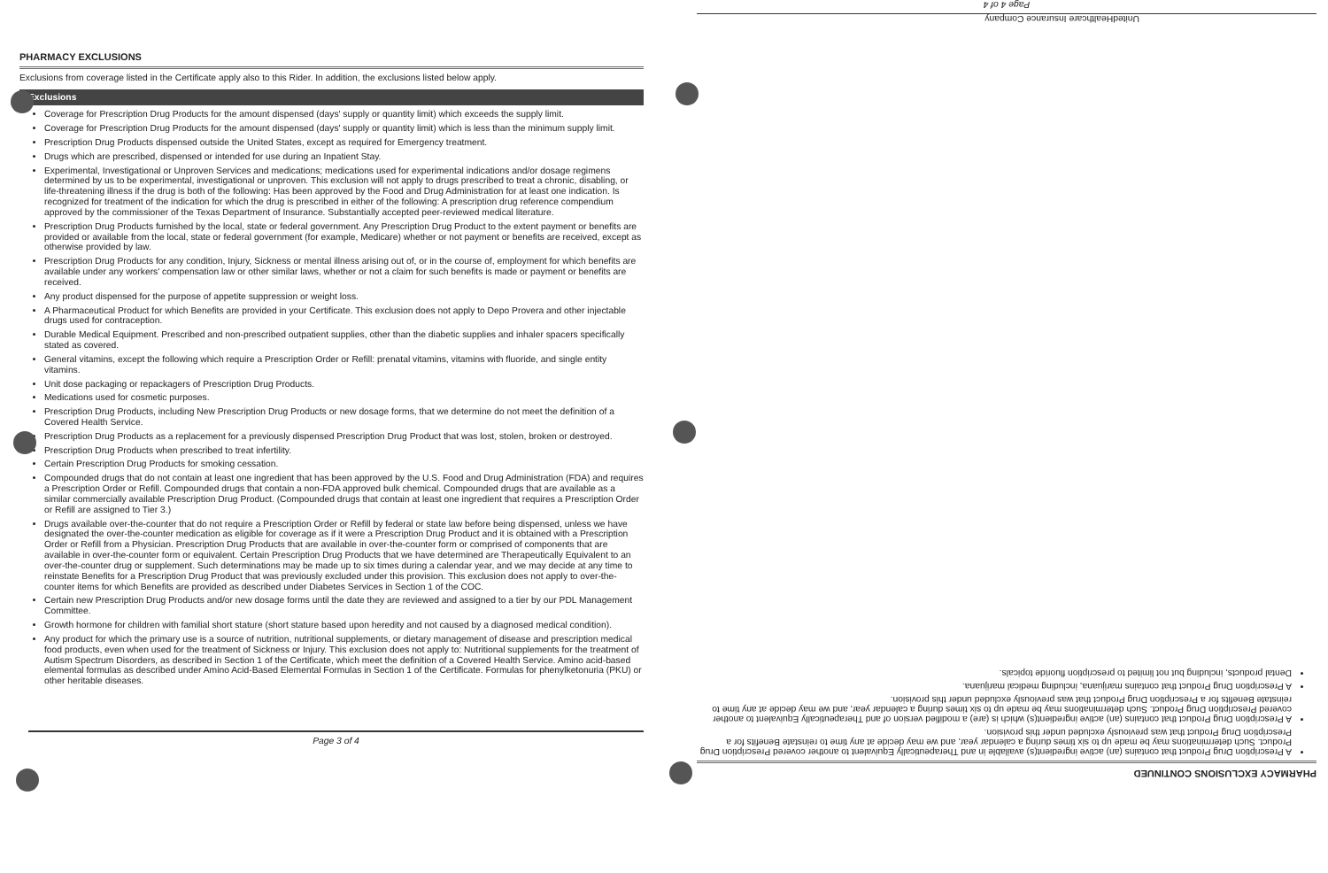PHARMACY EXCLUSIONS
Exclusions from coverage listed in the Certificate apply also to this Rider. In addition, the exclusions listed below apply.
Exclusions
Coverage for Prescription Drug Products for the amount dispensed (days' supply or quantity limit) which exceeds the supply limit.
Coverage for Prescription Drug Products for the amount dispensed (days' supply or quantity limit) which is less than the minimum supply limit.
Prescription Drug Products dispensed outside the United States, except as required for Emergency treatment.
Drugs which are prescribed, dispensed or intended for use during an Inpatient Stay.
Experimental, Investigational or Unproven Services and medications; medications used for experimental indications and/or dosage regimens determined by us to be experimental, investigational or unproven. This exclusion will not apply to drugs prescribed to treat a chronic, disabling, or life-threatening illness if the drug is both of the following: Has been approved by the Food and Drug Administration for at least one indication. Is recognized for treatment of the indication for which the drug is prescribed in either of the following: A prescription drug reference compendium approved by the commissioner of the Texas Department of Insurance. Substantially accepted peer-reviewed medical literature.
Prescription Drug Products furnished by the local, state or federal government. Any Prescription Drug Product to the extent payment or benefits are provided or available from the local, state or federal government (for example, Medicare) whether or not payment or benefits are received, except as otherwise provided by law.
Prescription Drug Products for any condition, Injury, Sickness or mental illness arising out of, or in the course of, employment for which benefits are available under any workers' compensation law or other similar laws, whether or not a claim for such benefits is made or payment or benefits are received.
Any product dispensed for the purpose of appetite suppression or weight loss.
A Pharmaceutical Product for which Benefits are provided in your Certificate. This exclusion does not apply to Depo Provera and other injectable drugs used for contraception.
Durable Medical Equipment. Prescribed and non-prescribed outpatient supplies, other than the diabetic supplies and inhaler spacers specifically stated as covered.
General vitamins, except the following which require a Prescription Order or Refill: prenatal vitamins, vitamins with fluoride, and single entity vitamins.
Unit dose packaging or repackagers of Prescription Drug Products.
Medications used for cosmetic purposes.
Prescription Drug Products, including New Prescription Drug Products or new dosage forms, that we determine do not meet the definition of a Covered Health Service.
Prescription Drug Products as a replacement for a previously dispensed Prescription Drug Product that was lost, stolen, broken or destroyed.
Prescription Drug Products when prescribed to treat infertility.
Certain Prescription Drug Products for smoking cessation.
Compounded drugs that do not contain at least one ingredient that has been approved by the U.S. Food and Drug Administration (FDA) and requires a Prescription Order or Refill. Compounded drugs that contain a non-FDA approved bulk chemical. Compounded drugs that are available as a similar commercially available Prescription Drug Product. (Compounded drugs that contain at least one ingredient that requires a Prescription Order or Refill are assigned to Tier 3.)
Drugs available over-the-counter that do not require a Prescription Order or Refill by federal or state law before being dispensed, unless we have designated the over-the-counter medication as eligible for coverage as if it were a Prescription Drug Product and it is obtained with a Prescription Order or Refill from a Physician. Prescription Drug Products that are available in over-the-counter form or comprised of components that are available in over-the-counter form or equivalent. Certain Prescription Drug Products that we have determined are Therapeutically Equivalent to an over-the-counter drug or supplement. Such determinations may be made up to six times during a calendar year, and we may decide at any time to reinstate Benefits for a Prescription Drug Product that was previously excluded under this provision. This exclusion does not apply to over-the-counter items for which Benefits are provided as described under Diabetes Services in Section 1 of the COC.
Certain new Prescription Drug Products and/or new dosage forms until the date they are reviewed and assigned to a tier by our PDL Management Committee.
Growth hormone for children with familial short stature (short stature based upon heredity and not caused by a diagnosed medical condition).
Any product for which the primary use is a source of nutrition, nutritional supplements, or dietary management of disease and prescription medical food products, even when used for the treatment of Sickness or Injury. This exclusion does not apply to: Nutritional supplements for the treatment of Autism Spectrum Disorders, as described in Section 1 of the Certificate, which meet the definition of a Covered Health Service. Amino acid-based elemental formulas as described under Amino Acid-Based Elemental Formulas in Section 1 of the Certificate. Formulas for phenylketonuria (PKU) or other heritable diseases.
Page 3 of 4
PHARMACY EXCLUSIONS CONTINUED
A Prescription Drug Product that contains (an) active ingredient(s) available in and Therapeutically Equivalent to another covered Prescription Drug Product. Such determinations may be made up to six times during a calendar year, and we may decide at any time to reinstate Benefits for a Prescription Drug Product that was previously excluded under this provision.
A Prescription Drug Product that contains (an) active ingredient(s) which is (are) a modified version of and Therapeutically Equivalent to another covered Prescription Drug Product. Such determinations may be made up to six times during a calendar year, and we may decide at any time to reinstate Benefits for a Prescription Drug Product that was previously excluded under this provision.
A Prescription Drug Product that contains marijuana, including medical marijuana.
Dental products, including but not limited to prescription fluoride topicals.
UnitedHealthcare Insurance Company
Page 4 of 4